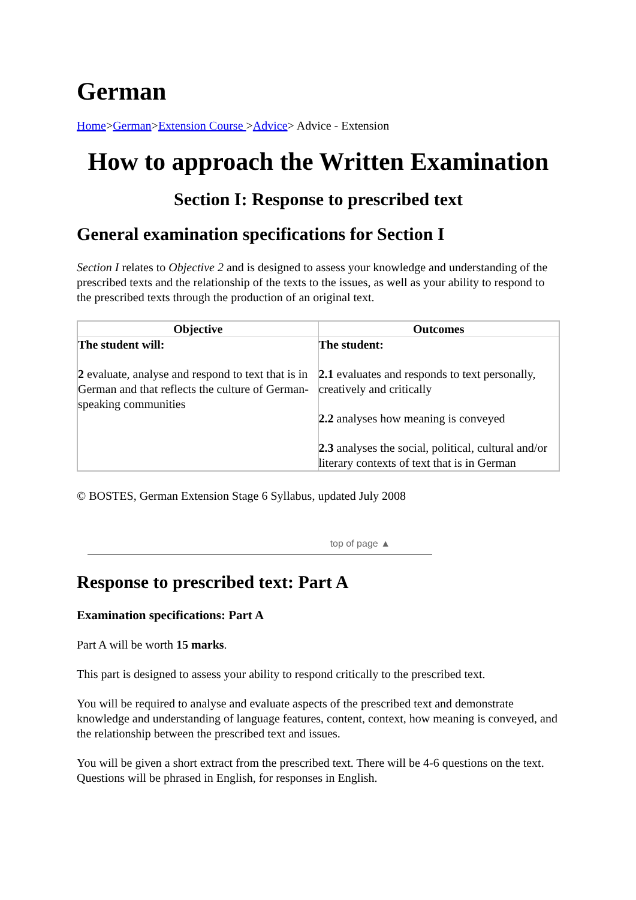German
Home>German>Extension Course >Advice> Advice - Extension
How to approach the Written Examination
Section I: Response to prescribed text
General examination specifications for Section I
Section I relates to Objective 2 and is designed to assess your knowledge and understanding of the prescribed texts and the relationship of the texts to the issues, as well as your ability to respond to the prescribed texts through the production of an original text.
| Objective | Outcomes |
| --- | --- |
| The student will: 2 evaluate, analyse and respond to text that is in German and that reflects the culture of German-speaking communities | The student: 2.1 evaluates and responds to text personally, creatively and critically 2.2 analyses how meaning is conveyed 2.3 analyses the social, political, cultural and/or literary contexts of text that is in German |
© BOSTES, German Extension Stage 6 Syllabus, updated July 2008
top of page ▲
Response to prescribed text: Part A
Examination specifications: Part A
Part A will be worth 15 marks.
This part is designed to assess your ability to respond critically to the prescribed text.
You will be required to analyse and evaluate aspects of the prescribed text and demonstrate knowledge and understanding of language features, content, context, how meaning is conveyed, and the relationship between the prescribed text and issues.
You will be given a short extract from the prescribed text. There will be 4-6 questions on the text. Questions will be phrased in English, for responses in English.